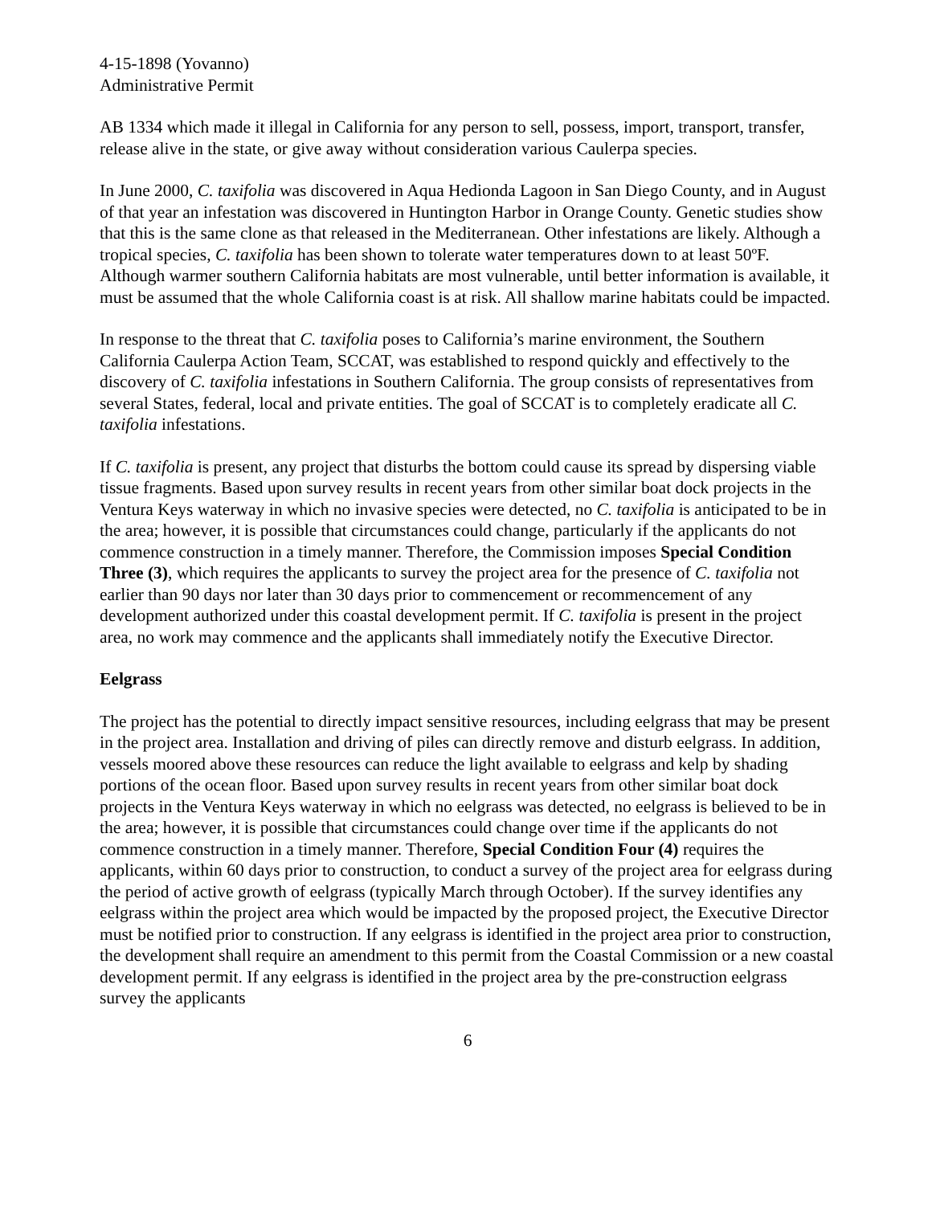4-15-1898 (Yovanno)
Administrative Permit
AB 1334 which made it illegal in California for any person to sell, possess, import, transport, transfer, release alive in the state, or give away without consideration various Caulerpa species.
In June 2000, C. taxifolia was discovered in Aqua Hedionda Lagoon in San Diego County, and in August of that year an infestation was discovered in Huntington Harbor in Orange County. Genetic studies show that this is the same clone as that released in the Mediterranean. Other infestations are likely. Although a tropical species, C. taxifolia has been shown to tolerate water temperatures down to at least 50ºF. Although warmer southern California habitats are most vulnerable, until better information is available, it must be assumed that the whole California coast is at risk. All shallow marine habitats could be impacted.
In response to the threat that C. taxifolia poses to California’s marine environment, the Southern California Caulerpa Action Team, SCCAT, was established to respond quickly and effectively to the discovery of C. taxifolia infestations in Southern California. The group consists of representatives from several States, federal, local and private entities. The goal of SCCAT is to completely eradicate all C. taxifolia infestations.
If C. taxifolia is present, any project that disturbs the bottom could cause its spread by dispersing viable tissue fragments. Based upon survey results in recent years from other similar boat dock projects in the Ventura Keys waterway in which no invasive species were detected, no C. taxifolia is anticipated to be in the area; however, it is possible that circumstances could change, particularly if the applicants do not commence construction in a timely manner. Therefore, the Commission imposes Special Condition Three (3), which requires the applicants to survey the project area for the presence of C. taxifolia not earlier than 90 days nor later than 30 days prior to commencement or recommencement of any development authorized under this coastal development permit. If C. taxifolia is present in the project area, no work may commence and the applicants shall immediately notify the Executive Director.
Eelgrass
The project has the potential to directly impact sensitive resources, including eelgrass that may be present in the project area. Installation and driving of piles can directly remove and disturb eelgrass. In addition, vessels moored above these resources can reduce the light available to eelgrass and kelp by shading portions of the ocean floor. Based upon survey results in recent years from other similar boat dock projects in the Ventura Keys waterway in which no eelgrass was detected, no eelgrass is believed to be in the area; however, it is possible that circumstances could change over time if the applicants do not commence construction in a timely manner. Therefore, Special Condition Four (4) requires the applicants, within 60 days prior to construction, to conduct a survey of the project area for eelgrass during the period of active growth of eelgrass (typically March through October). If the survey identifies any eelgrass within the project area which would be impacted by the proposed project, the Executive Director must be notified prior to construction. If any eelgrass is identified in the project area prior to construction, the development shall require an amendment to this permit from the Coastal Commission or a new coastal development permit. If any eelgrass is identified in the project area by the pre-construction eelgrass survey the applicants
6